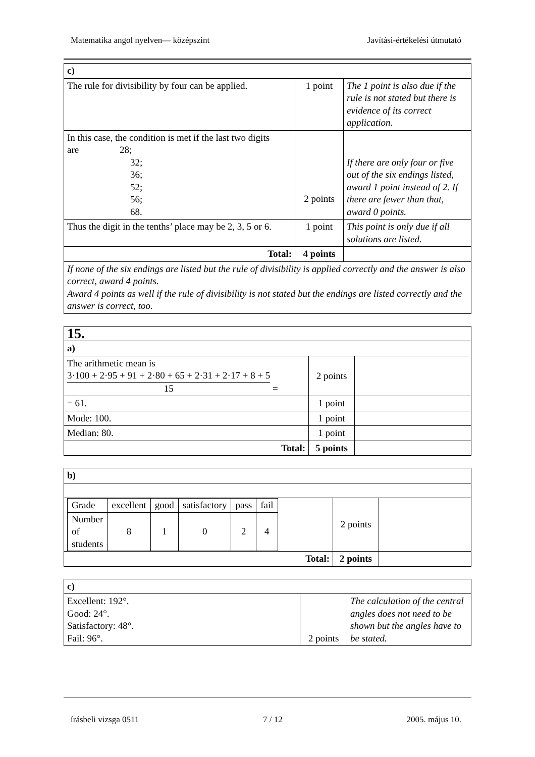Matematika angol nyelven— középszint Javítási-értékelési útmutató
| c) | | |
| The rule for divisibility by four can be applied. | 1 point | The 1 point is also due if the rule is not stated but there is evidence of its correct application. |
| In this case, the condition is met if the last two digits are 28; 32; 36; 52; 56; 68. | 2 points | If there are only four or five out of the six endings listed, award 1 point instead of 2. If there are fewer than that, award 0 points. |
| Thus the digit in the tenths’ place may be 2, 3, 5 or 6. | 1 point | This point is only due if all solutions are listed. |
| Total: | 4 points | |
| If none of the six endings are listed but the rule of divisibility is applied correctly and the answer is also correct, award 4 points. Award 4 points as well if the rule of divisibility is not stated but the endings are listed correctly and the answer is correct, too. | | |
| 15. | | |
| a) | | |
| The arithmetic mean is 3·100 + 2·95 + 91 + 2·80 + 65 + 2·31 + 2·17 + 8 + 5 15 = | 2 points | |
| = 61. | 1 point | |
| Mode: 100. | 1 point | |
| Median: 80. | 1 point | |
| Total: | 5 points | |
| b) | | |
| / Grade / excellent / good / satisfactory / pass / fail / / Number of students / 8 / 1 / 0 / 2 / 4 / | 2 points | |
| Total: | 2 points | |
| c) | | |
| Excellent: 192°. Good: 24°. Satisfactory: 48°. Fail: 96°. | 2 points | The calculation of the central angles does not need to be shown but the angles have to be stated. |
írásbeli vizsga 0511 7 / 12 2005. május 10.